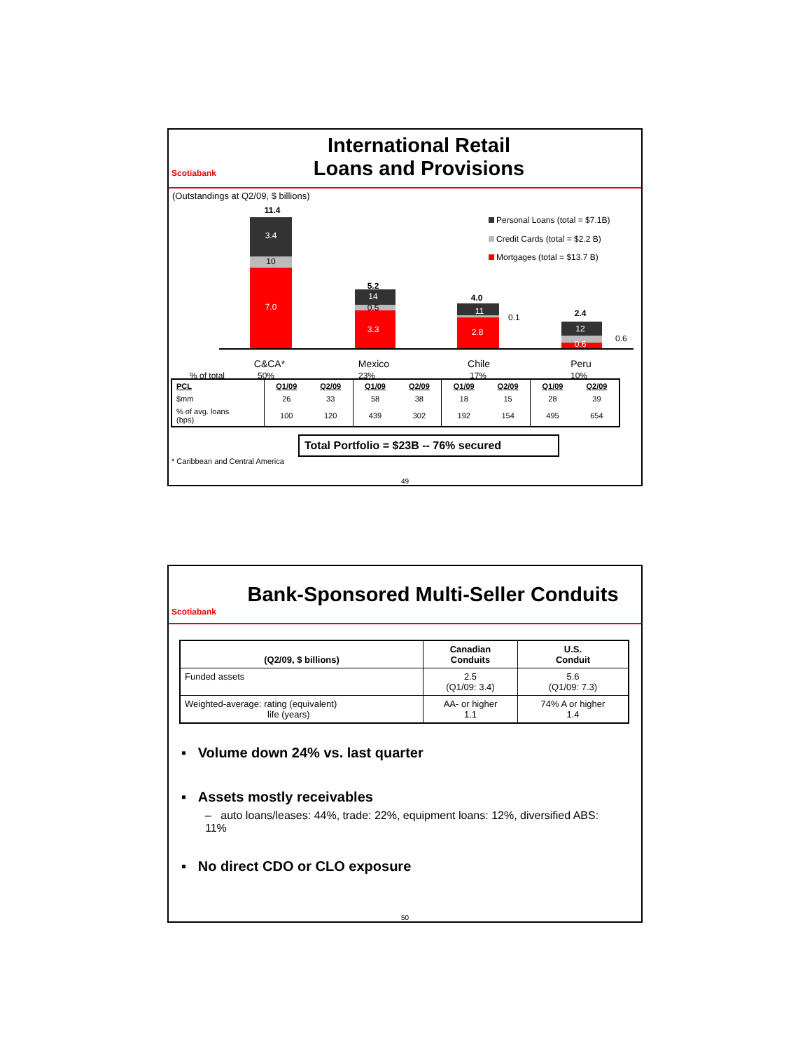Scotiabank
International Retail
Loans and Provisions
(Outstandings at Q2/09, $ billions)
3.4
10
7.0
14
0.5
3.3
11
2.8
12
0.6
11.4
5.2
4.0
2.4
0.1
0.6
Personal Loans (total = $7.1B)
Credit Cards (total = $2.2 B)
Mortgages (total = $13.7 B)
C&CA*
Mexico
Chile
Peru
% of total
50%
23%
17%
10%
| PCL | Q1/09 | Q2/09 | Q1/09 | Q2/09 | Q1/09 | Q2/09 | Q1/09 | Q2/09 |
| $mm | 26 | 33 | 58 | 38 | 18 | 15 | 28 | 39 |
| % of avg. loans (bps) | 100 | 120 | 439 | 302 | 192 | 154 | 495 | 654 |
Total Portfolio = $23B -- 76% secured
* Caribbean and Central America
49
Scotiabank
Bank-Sponsored Multi-Seller Conduits
| (Q2/09, $ billions) | Canadian Conduits | U.S. Conduit |
| --- | --- | --- |
| Funded assets | 2.5 (Q1/09: 3.4) | 5.6 (Q1/09: 7.3) |
| Weighted-average: rating (equivalent) life (years) | AA- or higher 1.1 | 74% A or higher 1.4 |
▪ Volume down 24% vs. last quarter
▪ Assets mostly receivables
– auto loans/leases: 44%, trade: 22%, equipment loans: 12%, diversified ABS: 11%
▪ No direct CDO or CLO exposure
50